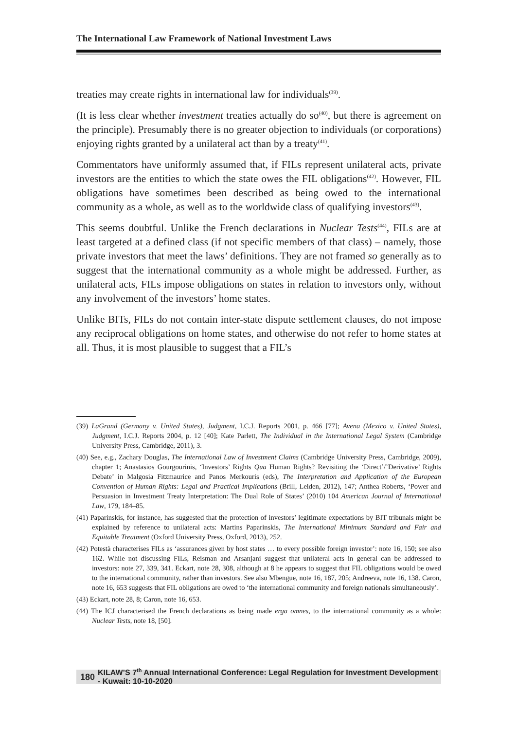The International Law Framework of National Investment Laws
treaties may create rights in international law for individuals<sup>(39)</sup>.
(It is less clear whether investment treaties actually do so<sup>(40)</sup>, but there is agreement on the principle). Presumably there is no greater objection to individuals (or corporations) enjoying rights granted by a unilateral act than by a treaty<sup>(41)</sup>.
Commentators have uniformly assumed that, if FILs represent unilateral acts, private investors are the entities to which the state owes the FIL obligations<sup>(42)</sup>. However, FIL obligations have sometimes been described as being owed to the international community as a whole, as well as to the worldwide class of qualifying investors<sup>(43)</sup>.
This seems doubtful. Unlike the French declarations in Nuclear Tests<sup>(44)</sup>, FILs are at least targeted at a defined class (if not specific members of that class) – namely, those private investors that meet the laws’ definitions. They are not framed so generally as to suggest that the international community as a whole might be addressed. Further, as unilateral acts, FILs impose obligations on states in relation to investors only, without any involvement of the investors’ home states.
Unlike BITs, FILs do not contain inter-state dispute settlement clauses, do not impose any reciprocal obligations on home states, and otherwise do not refer to home states at all. Thus, it is most plausible to suggest that a FIL’s
(39) LaGrand (Germany v. United States), Judgment, I.C.J. Reports 2001, p. 466 [77]; Avena (Mexico v. United States), Judgment, I.C.J. Reports 2004, p. 12 [40]; Kate Parlett, The Individual in the International Legal System (Cambridge University Press, Cambridge, 2011), 3.
(40) See, e.g., Zachary Douglas, The International Law of Investment Claims (Cambridge University Press, Cambridge, 2009), chapter 1; Anastasios Gourgourinis, ‘Investors’ Rights Qua Human Rights? Revisiting the ‘Direct’/’Derivative’ Rights Debate’ in Malgosia Fitzmaurice and Panos Merkouris (eds), The Interpretation and Application of the European Convention of Human Rights: Legal and Practical Implications (Brill, Leiden, 2012), 147; Anthea Roberts, ‘Power and Persuasion in Investment Treaty Interpretation: The Dual Role of States’ (2010) 104 American Journal of International Law, 179, 184–85.
(41) Paparinskis, for instance, has suggested that the protection of investors’ legitimate expectations by BIT tribunals might be explained by reference to unilateral acts: Martins Paparinskis, The International Minimum Standard and Fair and Equitable Treatment (Oxford University Press, Oxford, 2013), 252.
(42) Potestà characterises FILs as ‘assurances given by host states … to every possible foreign investor’: note 16, 150; see also 162. While not discussing FILs, Reisman and Arsanjani suggest that unilateral acts in general can be addressed to investors: note 27, 339, 341. Eckart, note 28, 308, although at 8 he appears to suggest that FIL obligations would be owed to the international community, rather than investors. See also Mbengue, note 16, 187, 205; Andreeva, note 16, 138. Caron, note 16, 653 suggests that FIL obligations are owed to ‘the international community and foreign nationals simultaneously’.
(43) Eckart, note 28, 8; Caron, note 16, 653.
(44) The ICJ characterised the French declarations as being made erga omnes, to the international community as a whole: Nuclear Tests, note 18, [50].
180 KILAW’S 7<sup>th</sup> Annual International Conference: Legal Regulation for Investment Development - Kuwait: 10-10-2020